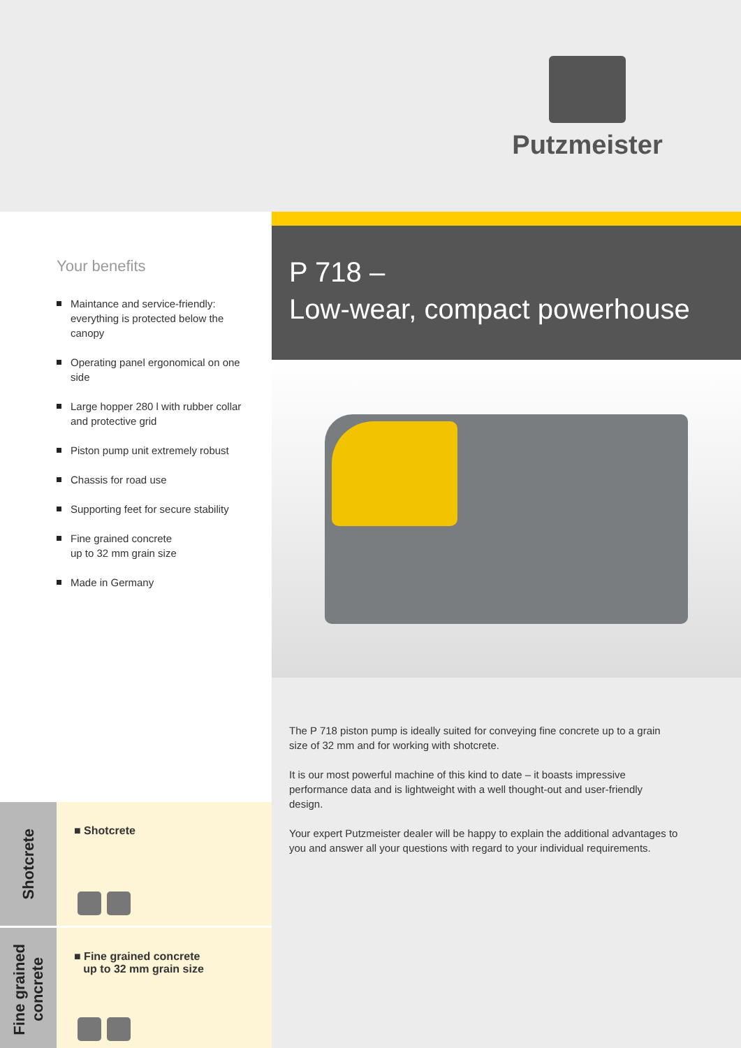Putzmeister
Your benefits
Maintance and service-friendly:
everything is protected below the canopy
Operating panel ergonomical on one side
Large hopper 280 l with rubber collar
and protective grid
Piston pump unit extremely robust
Chassis for road use
Supporting feet for secure stability
Fine grained concrete
up to 32 mm grain size
Made in Germany
P 718 –
Low-wear, compact powerhouse
The P 718 piston pump is ideally suited for conveying fine concrete up to a grain size of 32 mm and for working with shotcrete.
It is our most powerful machine of this kind to date – it boasts impressive performance data and is lightweight with a well thought-out and user-friendly design.
Your expert Putzmeister dealer will be happy to explain the additional advantages to you and answer all your questions with regard to your individual requirements.
Shotcrete
■ Shotcrete
Fine grained
concrete
■ Fine grained concrete
up to 32 mm grain size